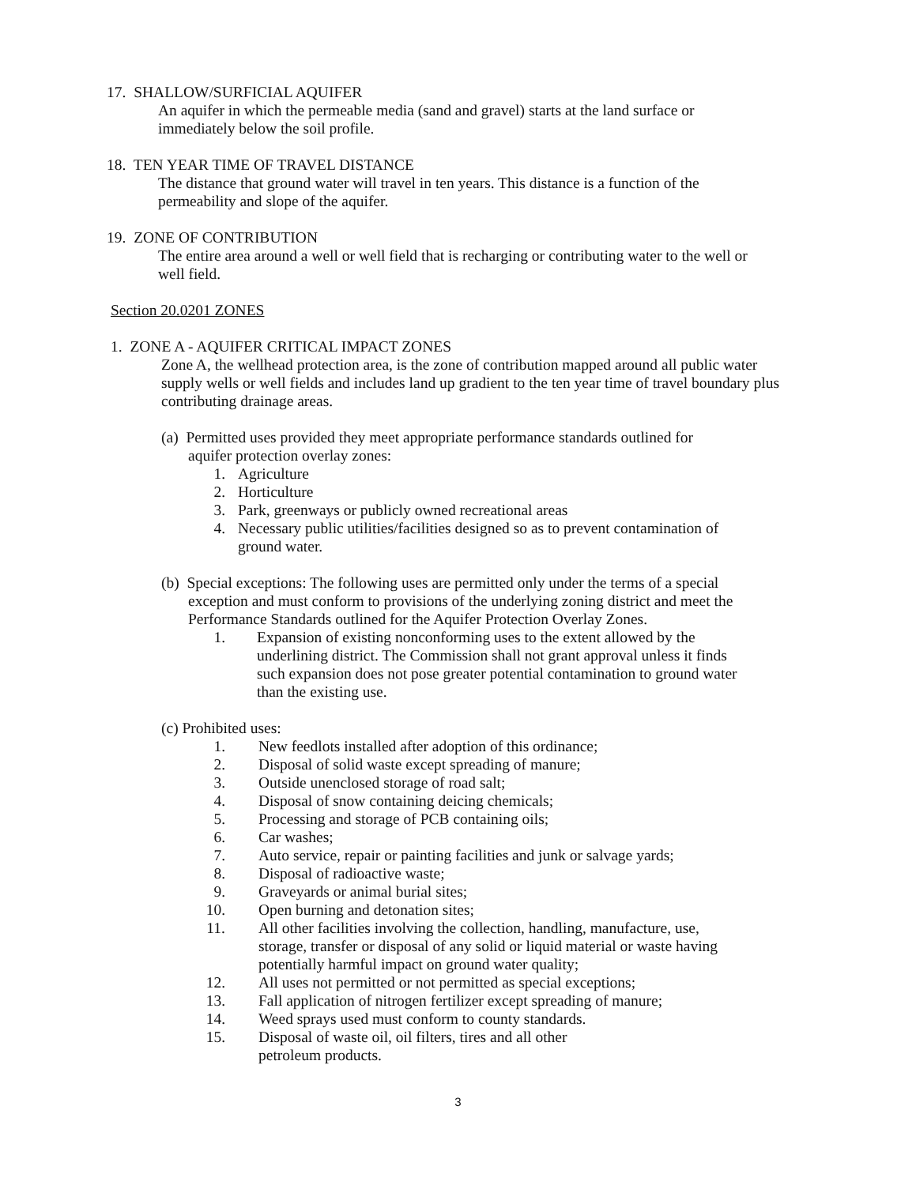17. SHALLOW/SURFICIAL AQUIFER
An aquifer in which the permeable media (sand and gravel) starts at the land surface or immediately below the soil profile.
18. TEN YEAR TIME OF TRAVEL DISTANCE
The distance that ground water will travel in ten years. This distance is a function of the permeability and slope of the aquifer.
19. ZONE OF CONTRIBUTION
The entire area around a well or well field that is recharging or contributing water to the well or well field.
Section 20.0201 ZONES
1. ZONE A - AQUIFER CRITICAL IMPACT ZONES
Zone A, the wellhead protection area, is the zone of contribution mapped around all public water supply wells or well fields and includes land up gradient to the ten year time of travel boundary plus contributing drainage areas.
(a) Permitted uses provided they meet appropriate performance standards outlined for
aquifer protection overlay zones:
1. Agriculture
2. Horticulture
3. Park, greenways or publicly owned recreational areas
4. Necessary public utilities/facilities designed so as to prevent contamination of ground water.
(b) Special exceptions: The following uses are permitted only under the terms of a special
exception and must conform to provisions of the underlying zoning district and meet the Performance Standards outlined for the Aquifer Protection Overlay Zones.
1. Expansion of existing nonconforming uses to the extent allowed by the underlining district. The Commission shall not grant approval unless it finds such expansion does not pose greater potential contamination to ground water than the existing use.
(c) Prohibited uses:
1. New feedlots installed after adoption of this ordinance;
2. Disposal of solid waste except spreading of manure;
3. Outside unenclosed storage of road salt;
4. Disposal of snow containing deicing chemicals;
5. Processing and storage of PCB containing oils;
6. Car washes;
7. Auto service, repair or painting facilities and junk or salvage yards;
8. Disposal of radioactive waste;
9. Graveyards or animal burial sites;
10. Open burning and detonation sites;
11. All other facilities involving the collection, handling, manufacture, use, storage, transfer or disposal of any solid or liquid material or waste having potentially harmful impact on ground water quality;
12. All uses not permitted or not permitted as special exceptions;
13. Fall application of nitrogen fertilizer except spreading of manure;
14. Weed sprays used must conform to county standards.
15. Disposal of waste oil, oil filters, tires and all other petroleum products.
3